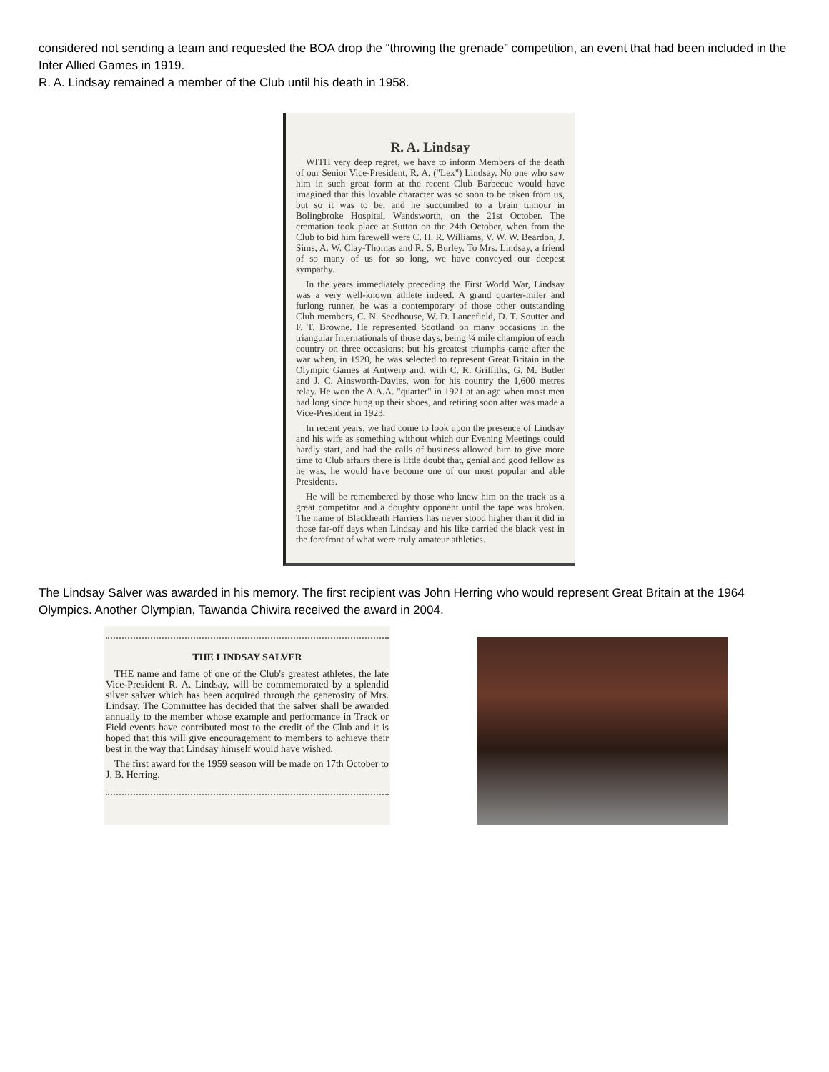considered not sending a team and requested the BOA drop the “throwing the grenade” competition, an event that had been included in the Inter Allied Games in 1919.
R. A. Lindsay remained a member of the Club until his death in 1958.
R. A. Lindsay
WITH very deep regret, we have to inform Members of the death of our Senior Vice-President, R. A. ("Lex") Lindsay. No one who saw him in such great form at the recent Club Barbecue would have imagined that this lovable character was so soon to be taken from us, but so it was to be, and he succumbed to a brain tumour in Bolingbroke Hospital, Wandsworth, on the 21st October. The cremation took place at Sutton on the 24th October, when from the Club to bid him farewell were C. H. R. Williams, V. W. W. Beardon, J. Sims, A. W. Clay-Thomas and R. S. Burley. To Mrs. Lindsay, a friend of so many of us for so long, we have conveyed our deepest sympathy.
In the years immediately preceding the First World War, Lindsay was a very well-known athlete indeed. A grand quarter-miler and furlong runner, he was a contemporary of those other outstanding Club members, C. N. Seedhouse, W. D. Lancefield, D. T. Soutter and F. T. Browne. He represented Scotland on many occasions in the triangular Internationals of those days, being ¼ mile champion of each country on three occasions; but his greatest triumphs came after the war when, in 1920, he was selected to represent Great Britain in the Olympic Games at Antwerp and, with C. R. Griffiths, G. M. Butler and J. C. Ainsworth-Davies, won for his country the 1,600 metres relay. He won the A.A.A. "quarter" in 1921 at an age when most men had long since hung up their shoes, and retiring soon after was made a Vice-President in 1923.
In recent years, we had come to look upon the presence of Lindsay and his wife as something without which our Evening Meetings could hardly start, and had the calls of business allowed him to give more time to Club affairs there is little doubt that, genial and good fellow as he was, he would have become one of our most popular and able Presidents.
He will be remembered by those who knew him on the track as a great competitor and a doughty opponent until the tape was broken. The name of Blackheath Harriers has never stood higher than it did in those far-off days when Lindsay and his like carried the black vest in the forefront of what were truly amateur athletics.
The Lindsay Salver was awarded in his memory. The first recipient was John Herring who would represent Great Britain at the 1964 Olympics. Another Olympian, Tawanda Chiwira received the award in 2004.
THE LINDSAY SALVER
THE name and fame of one of the Club's greatest athletes, the late Vice-President R. A. Lindsay, will be commemorated by a splendid silver salver which has been acquired through the generosity of Mrs. Lindsay. The Committee has decided that the salver shall be awarded annually to the member whose example and performance in Track or Field events have contributed most to the credit of the Club and it is hoped that this will give encouragement to members to achieve their best in the way that Lindsay himself would have wished.
The first award for the 1959 season will be made on 17th October to J. B. Herring.